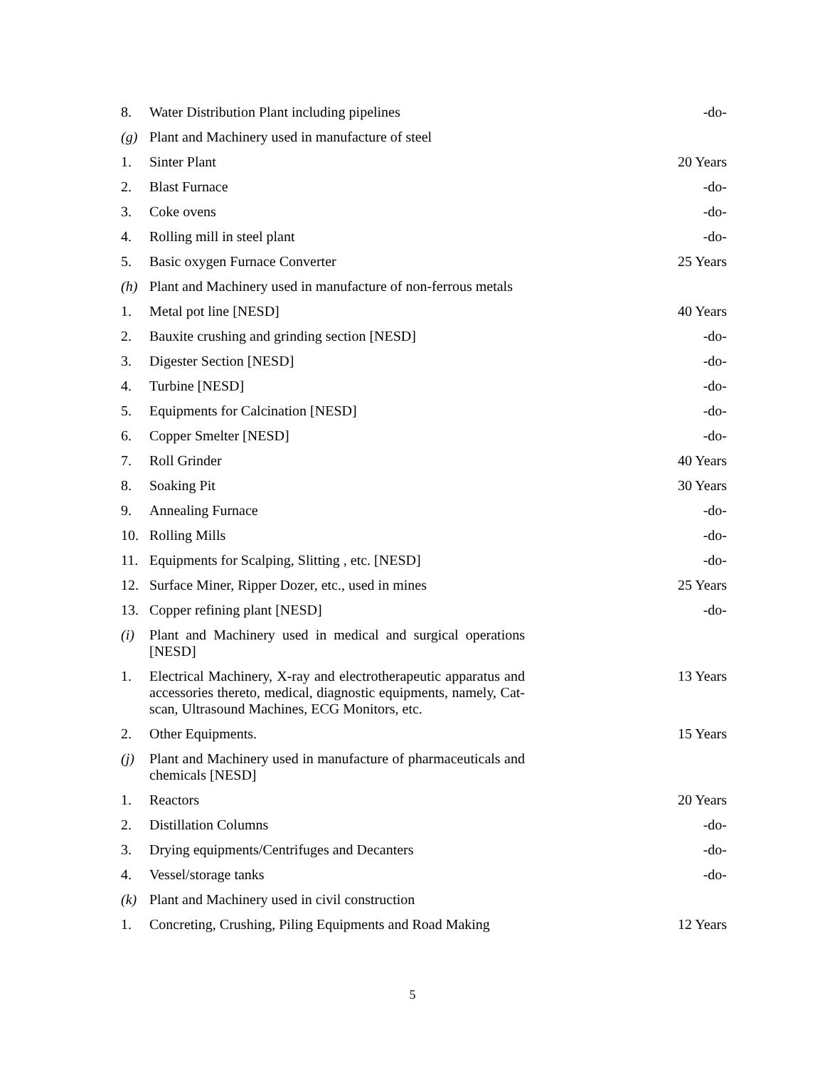| 8. | Water Distribution Plant including pipelines | -do- |
| (g) | Plant and Machinery used in manufacture of steel | |
| 1. | Sinter Plant | 20 Years |
| 2. | Blast Furnace | -do- |
| 3. | Coke ovens | -do- |
| 4. | Rolling mill in steel plant | -do- |
| 5. | Basic oxygen Furnace Converter | 25 Years |
| (h) | Plant and Machinery used in manufacture of non-ferrous metals | |
| 1. | Metal pot line [NESD] | 40 Years |
| 2. | Bauxite crushing and grinding section [NESD] | -do- |
| 3. | Digester Section [NESD] | -do- |
| 4. | Turbine [NESD] | -do- |
| 5. | Equipments for Calcination [NESD] | -do- |
| 6. | Copper Smelter [NESD] | -do- |
| 7. | Roll Grinder | 40 Years |
| 8. | Soaking Pit | 30 Years |
| 9. | Annealing Furnace | -do- |
| 10. | Rolling Mills | -do- |
| 11. | Equipments for Scalping, Slitting , etc. [NESD] | -do- |
| 12. | Surface Miner, Ripper Dozer, etc., used in mines | 25 Years |
| 13. | Copper refining plant [NESD] | -do- |
| (i) | Plant and Machinery used in medical and surgical operations [NESD] | |
| 1. | Electrical Machinery, X-ray and electrotherapeutic apparatus and accessories thereto, medical, diagnostic equipments, namely, Cat-scan, Ultrasound Machines, ECG Monitors, etc. | 13 Years |
| 2. | Other Equipments. | 15 Years |
| (j) | Plant and Machinery used in manufacture of pharmaceuticals and chemicals [NESD] | |
| 1. | Reactors | 20 Years |
| 2. | Distillation Columns | -do- |
| 3. | Drying equipments/Centrifuges and Decanters | -do- |
| 4. | Vessel/storage tanks | -do- |
| (k) | Plant and Machinery used in civil construction | |
| 1. | Concreting, Crushing, Piling Equipments and Road Making | 12 Years |
5